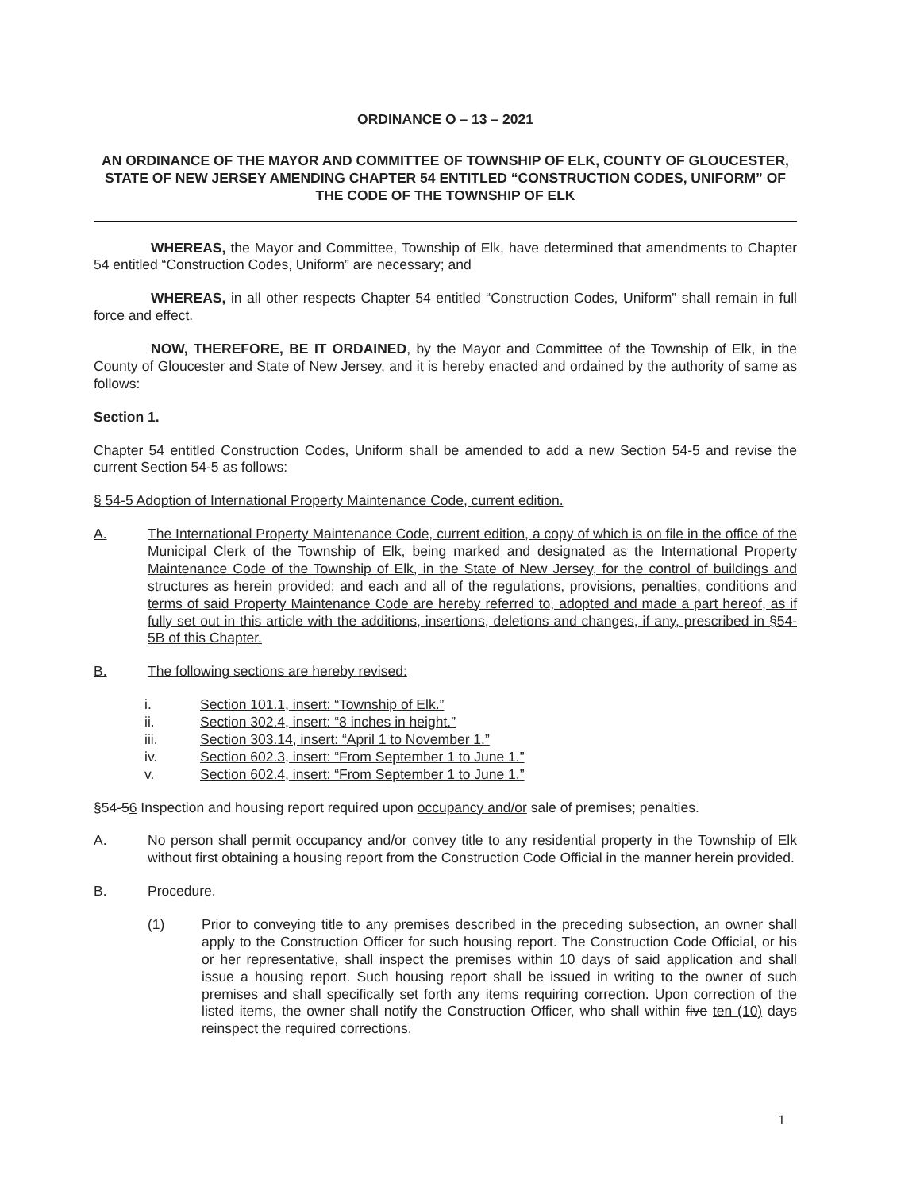ORDINANCE O – 13 – 2021
AN ORDINANCE OF THE MAYOR AND COMMITTEE OF TOWNSHIP OF ELK, COUNTY OF GLOUCESTER, STATE OF NEW JERSEY AMENDING CHAPTER 54 ENTITLED “CONSTRUCTION CODES, UNIFORM” OF THE CODE OF THE TOWNSHIP OF ELK
WHEREAS, the Mayor and Committee, Township of Elk, have determined that amendments to Chapter 54 entitled “Construction Codes, Uniform” are necessary; and
WHEREAS, in all other respects Chapter 54 entitled “Construction Codes, Uniform” shall remain in full force and effect.
NOW, THEREFORE, BE IT ORDAINED, by the Mayor and Committee of the Township of Elk, in the County of Gloucester and State of New Jersey, and it is hereby enacted and ordained by the authority of same as follows:
Section 1.
Chapter 54 entitled Construction Codes, Uniform shall be amended to add a new Section 54-5 and revise the current Section 54-5 as follows:
§ 54-5 Adoption of International Property Maintenance Code, current edition.
A. The International Property Maintenance Code, current edition, a copy of which is on file in the office of the Municipal Clerk of the Township of Elk, being marked and designated as the International Property Maintenance Code of the Township of Elk, in the State of New Jersey, for the control of buildings and structures as herein provided; and each and all of the regulations, provisions, penalties, conditions and terms of said Property Maintenance Code are hereby referred to, adopted and made a part hereof, as if fully set out in this article with the additions, insertions, deletions and changes, if any, prescribed in §54-5B of this Chapter.
B. The following sections are hereby revised:
i. Section 101.1, insert: “Township of Elk.”
ii. Section 302.4, insert: “8 inches in height.”
iii. Section 303.14, insert: “April 1 to November 1.”
iv. Section 602.3, insert: “From September 1 to June 1.”
v. Section 602.4, insert: “From September 1 to June 1.”
§54-56 Inspection and housing report required upon occupancy and/or sale of premises; penalties.
A. No person shall permit occupancy and/or convey title to any residential property in the Township of Elk without first obtaining a housing report from the Construction Code Official in the manner herein provided.
B. Procedure.
(1) Prior to conveying title to any premises described in the preceding subsection, an owner shall apply to the Construction Officer for such housing report. The Construction Code Official, or his or her representative, shall inspect the premises within 10 days of said application and shall issue a housing report. Such housing report shall be issued in writing to the owner of such premises and shall specifically set forth any items requiring correction. Upon correction of the listed items, the owner shall notify the Construction Officer, who shall within five ten (10) days reinspect the required corrections.
1